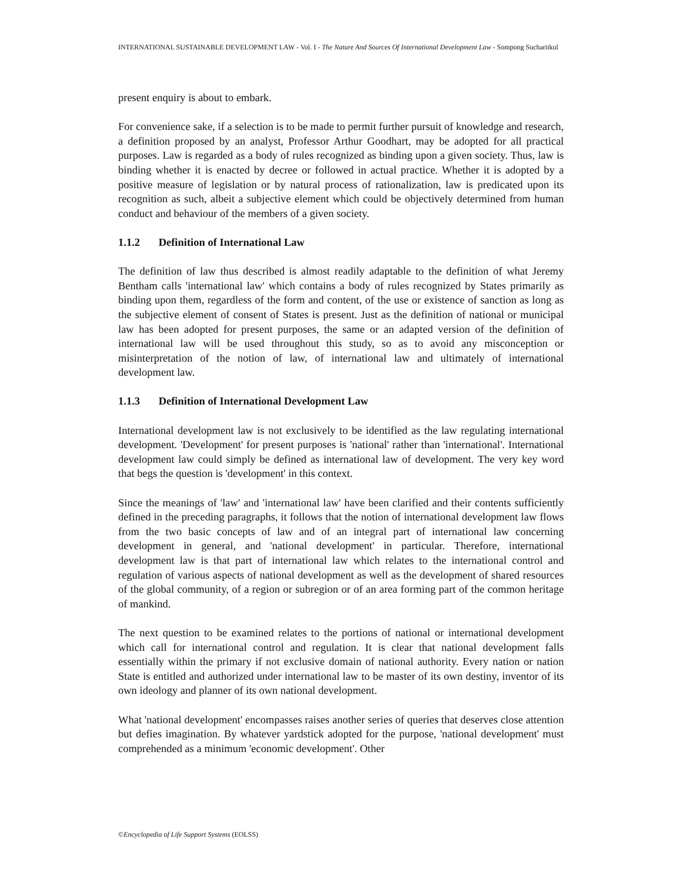INTERNATIONAL SUSTAINABLE DEVELOPMENT LAW - Vol. I - The Nature And Sources Of International Development Law - Sompong Sucharitkul
present enquiry is about to embark.
For convenience sake, if a selection is to be made to permit further pursuit of knowledge and research, a definition proposed by an analyst, Professor Arthur Goodhart, may be adopted for all practical purposes. Law is regarded as a body of rules recognized as binding upon a given society. Thus, law is binding whether it is enacted by decree or followed in actual practice. Whether it is adopted by a positive measure of legislation or by natural process of rationalization, law is predicated upon its recognition as such, albeit a subjective element which could be objectively determined from human conduct and behaviour of the members of a given society.
1.1.2 Definition of International Law
The definition of law thus described is almost readily adaptable to the definition of what Jeremy Bentham calls 'international law' which contains a body of rules recognized by States primarily as binding upon them, regardless of the form and content, of the use or existence of sanction as long as the subjective element of consent of States is present. Just as the definition of national or municipal law has been adopted for present purposes, the same or an adapted version of the definition of international law will be used throughout this study, so as to avoid any misconception or misinterpretation of the notion of law, of international law and ultimately of international development law.
1.1.3 Definition of International Development Law
International development law is not exclusively to be identified as the law regulating international development. 'Development' for present purposes is 'national' rather than 'international'. International development law could simply be defined as international law of development. The very key word that begs the question is 'development' in this context.
Since the meanings of 'law' and 'international law' have been clarified and their contents sufficiently defined in the preceding paragraphs, it follows that the notion of international development law flows from the two basic concepts of law and of an integral part of international law concerning development in general, and 'national development' in particular. Therefore, international development law is that part of international law which relates to the international control and regulation of various aspects of national development as well as the development of shared resources of the global community, of a region or subregion or of an area forming part of the common heritage of mankind.
The next question to be examined relates to the portions of national or international development which call for international control and regulation. It is clear that national development falls essentially within the primary if not exclusive domain of national authority. Every nation or nation State is entitled and authorized under international law to be master of its own destiny, inventor of its own ideology and planner of its own national development.
What 'national development' encompasses raises another series of queries that deserves close attention but defies imagination. By whatever yardstick adopted for the purpose, 'national development' must comprehended as a minimum 'economic development'. Other
©Encyclopedia of Life Support Systems (EOLSS)